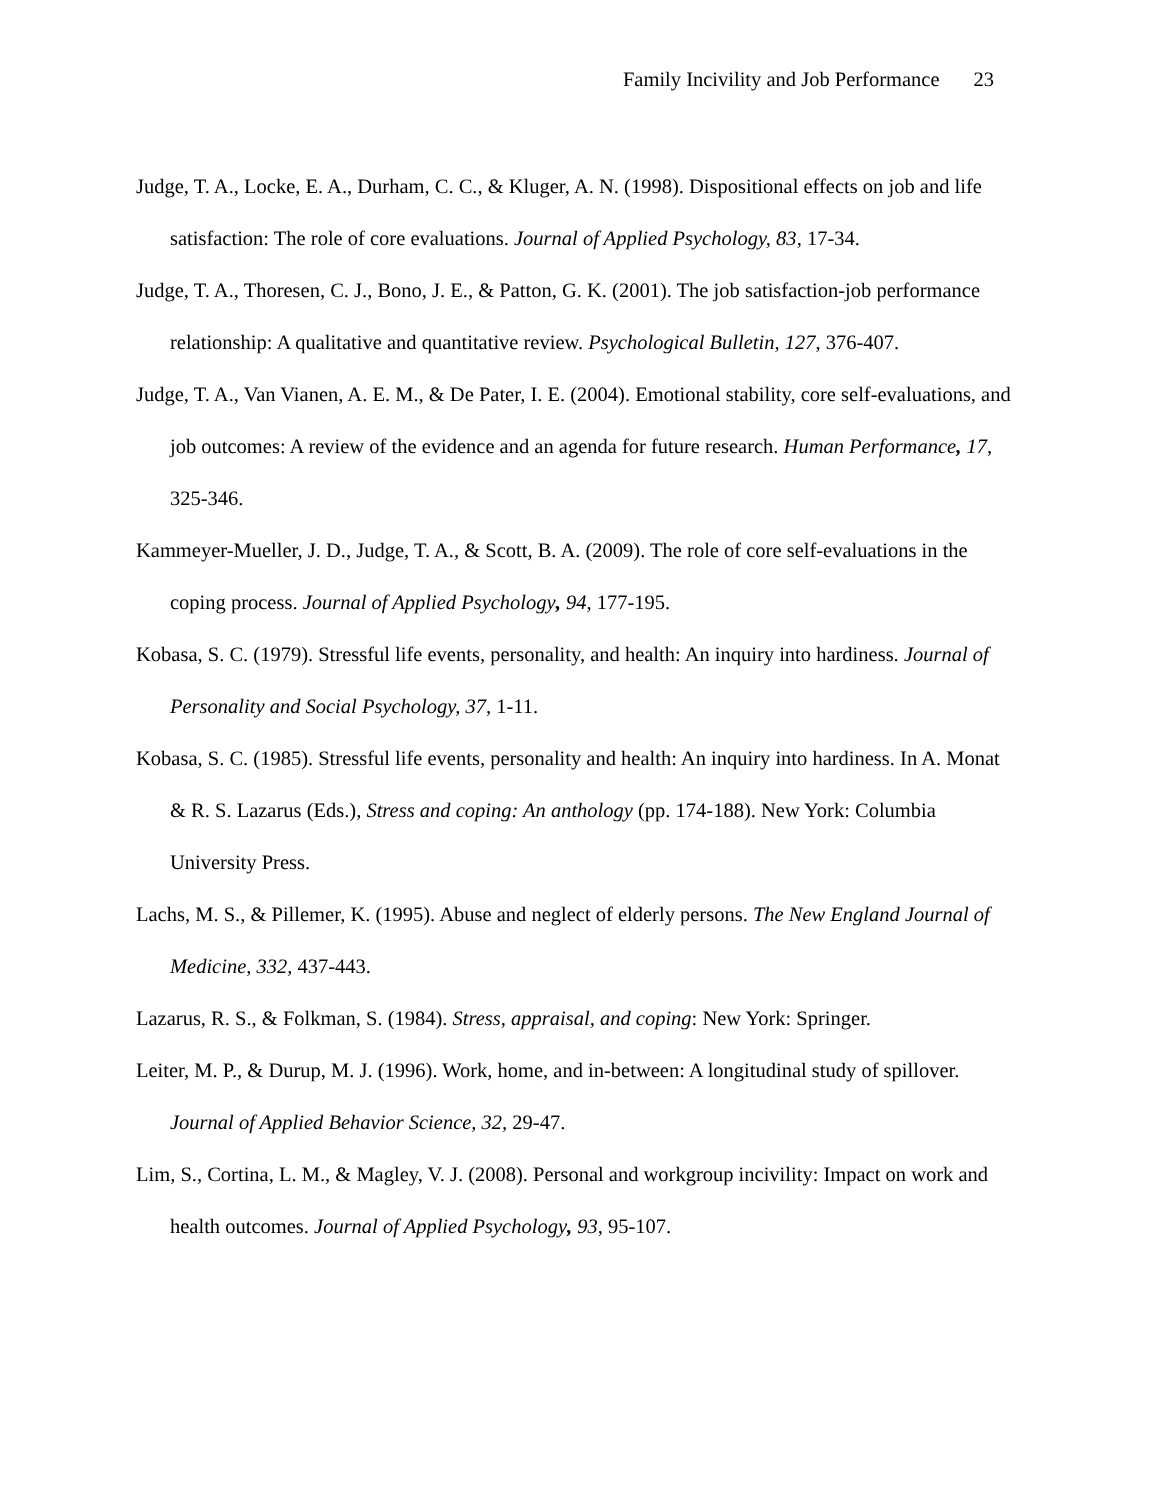Family Incivility and Job Performance 23
Judge, T. A., Locke, E. A., Durham, C. C., & Kluger, A. N. (1998). Dispositional effects on job and life satisfaction: The role of core evaluations. Journal of Applied Psychology, 83, 17-34.
Judge, T. A., Thoresen, C. J., Bono, J. E., & Patton, G. K. (2001). The job satisfaction-job performance relationship: A qualitative and quantitative review. Psychological Bulletin, 127, 376-407.
Judge, T. A., Van Vianen, A. E. M., & De Pater, I. E. (2004). Emotional stability, core self-evaluations, and job outcomes: A review of the evidence and an agenda for future research. Human Performance, 17, 325-346.
Kammeyer-Mueller, J. D., Judge, T. A., & Scott, B. A. (2009). The role of core self-evaluations in the coping process. Journal of Applied Psychology, 94, 177-195.
Kobasa, S. C. (1979). Stressful life events, personality, and health: An inquiry into hardiness. Journal of Personality and Social Psychology, 37, 1-11.
Kobasa, S. C. (1985). Stressful life events, personality and health: An inquiry into hardiness. In A. Monat & R. S. Lazarus (Eds.), Stress and coping: An anthology (pp. 174-188). New York: Columbia University Press.
Lachs, M. S., & Pillemer, K. (1995). Abuse and neglect of elderly persons. The New England Journal of Medicine, 332, 437-443.
Lazarus, R. S., & Folkman, S. (1984). Stress, appraisal, and coping: New York: Springer.
Leiter, M. P., & Durup, M. J. (1996). Work, home, and in-between: A longitudinal study of spillover. Journal of Applied Behavior Science, 32, 29-47.
Lim, S., Cortina, L. M., & Magley, V. J. (2008). Personal and workgroup incivility: Impact on work and health outcomes. Journal of Applied Psychology, 93, 95-107.